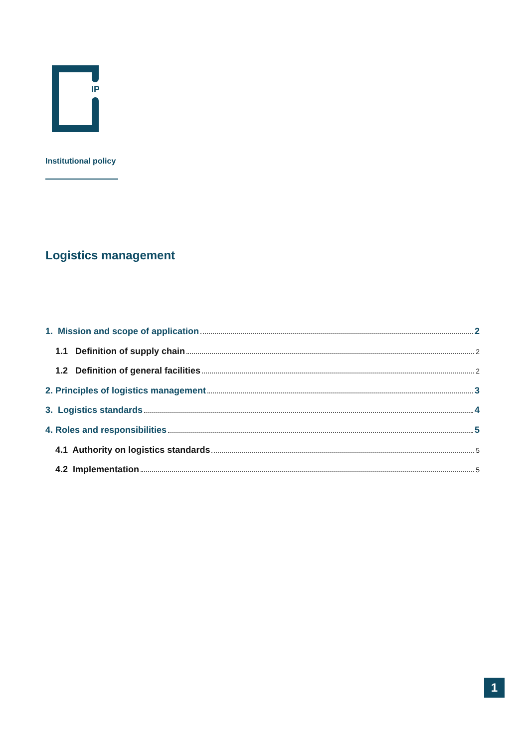IP
Institutional policy
Logistics management
1. Mission and scope of application 2
1.1 Definition of supply chain 2
1.2 Definition of general facilities 2
2. Principles of logistics management 3
3. Logistics standards 4
4. Roles and responsibilities 5
4.1 Authority on logistics standards 5
4.2 Implementation 5
1